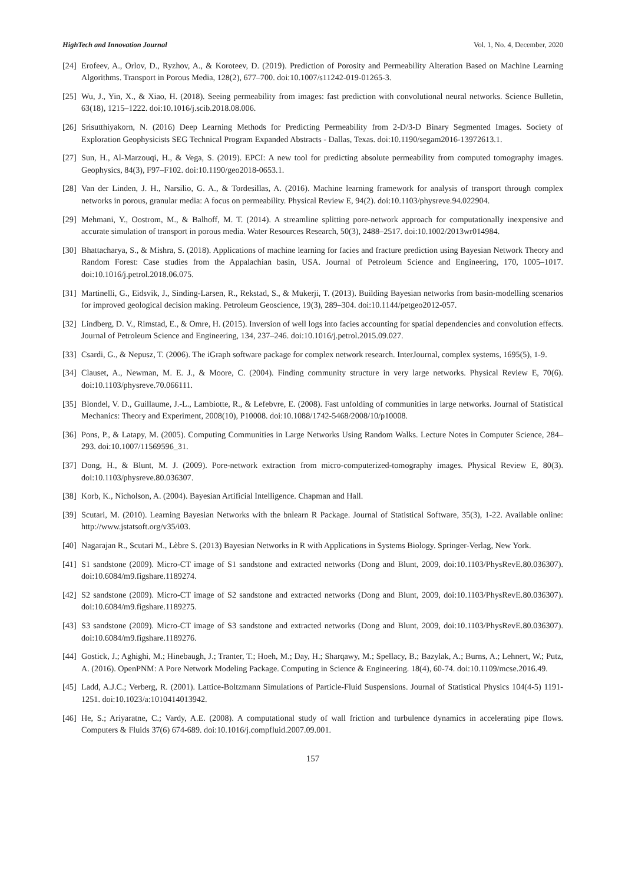HighTech and Innovation Journal Vol. 1, No. 4, December, 2020
[24] Erofeev, A., Orlov, D., Ryzhov, A., & Koroteev, D. (2019). Prediction of Porosity and Permeability Alteration Based on Machine Learning Algorithms. Transport in Porous Media, 128(2), 677–700. doi:10.1007/s11242-019-01265-3.
[25] Wu, J., Yin, X., & Xiao, H. (2018). Seeing permeability from images: fast prediction with convolutional neural networks. Science Bulletin, 63(18), 1215–1222. doi:10.1016/j.scib.2018.08.006.
[26] Srisutthiyakorn, N. (2016) Deep Learning Methods for Predicting Permeability from 2-D/3-D Binary Segmented Images. Society of Exploration Geophysicists SEG Technical Program Expanded Abstracts - Dallas, Texas. doi:10.1190/segam2016-13972613.1.
[27] Sun, H., Al-Marzouqi, H., & Vega, S. (2019). EPCI: A new tool for predicting absolute permeability from computed tomography images. Geophysics, 84(3), F97–F102. doi:10.1190/geo2018-0653.1.
[28] Van der Linden, J. H., Narsilio, G. A., & Tordesillas, A. (2016). Machine learning framework for analysis of transport through complex networks in porous, granular media: A focus on permeability. Physical Review E, 94(2). doi:10.1103/physreve.94.022904.
[29] Mehmani, Y., Oostrom, M., & Balhoff, M. T. (2014). A streamline splitting pore-network approach for computationally inexpensive and accurate simulation of transport in porous media. Water Resources Research, 50(3), 2488–2517. doi:10.1002/2013wr014984.
[30] Bhattacharya, S., & Mishra, S. (2018). Applications of machine learning for facies and fracture prediction using Bayesian Network Theory and Random Forest: Case studies from the Appalachian basin, USA. Journal of Petroleum Science and Engineering, 170, 1005–1017. doi:10.1016/j.petrol.2018.06.075.
[31] Martinelli, G., Eidsvik, J., Sinding-Larsen, R., Rekstad, S., & Mukerji, T. (2013). Building Bayesian networks from basin-modelling scenarios for improved geological decision making. Petroleum Geoscience, 19(3), 289–304. doi:10.1144/petgeo2012-057.
[32] Lindberg, D. V., Rimstad, E., & Omre, H. (2015). Inversion of well logs into facies accounting for spatial dependencies and convolution effects. Journal of Petroleum Science and Engineering, 134, 237–246. doi:10.1016/j.petrol.2015.09.027.
[33] Csardi, G., & Nepusz, T. (2006). The iGraph software package for complex network research. InterJournal, complex systems, 1695(5), 1-9.
[34] Clauset, A., Newman, M. E. J., & Moore, C. (2004). Finding community structure in very large networks. Physical Review E, 70(6). doi:10.1103/physreve.70.066111.
[35] Blondel, V. D., Guillaume, J.-L., Lambiotte, R., & Lefebvre, E. (2008). Fast unfolding of communities in large networks. Journal of Statistical Mechanics: Theory and Experiment, 2008(10), P10008. doi:10.1088/1742-5468/2008/10/p10008.
[36] Pons, P., & Latapy, M. (2005). Computing Communities in Large Networks Using Random Walks. Lecture Notes in Computer Science, 284–293. doi:10.1007/11569596_31.
[37] Dong, H., & Blunt, M. J. (2009). Pore-network extraction from micro-computerized-tomography images. Physical Review E, 80(3). doi:10.1103/physreve.80.036307.
[38] Korb, K., Nicholson, A. (2004). Bayesian Artificial Intelligence. Chapman and Hall.
[39] Scutari, M. (2010). Learning Bayesian Networks with the bnlearn R Package. Journal of Statistical Software, 35(3), 1-22. Available online: http://www.jstatsoft.org/v35/i03.
[40] Nagarajan R., Scutari M., Lèbre S. (2013) Bayesian Networks in R with Applications in Systems Biology. Springer-Verlag, New York.
[41] S1 sandstone (2009). Micro-CT image of S1 sandstone and extracted networks (Dong and Blunt, 2009, doi:10.1103/PhysRevE.80.036307). doi:10.6084/m9.figshare.1189274.
[42] S2 sandstone (2009). Micro-CT image of S2 sandstone and extracted networks (Dong and Blunt, 2009, doi:10.1103/PhysRevE.80.036307). doi:10.6084/m9.figshare.1189275.
[43] S3 sandstone (2009). Micro-CT image of S3 sandstone and extracted networks (Dong and Blunt, 2009, doi:10.1103/PhysRevE.80.036307). doi:10.6084/m9.figshare.1189276.
[44] Gostick, J.; Aghighi, M.; Hinebaugh, J.; Tranter, T.; Hoeh, M.; Day, H.; Sharqawy, M.; Spellacy, B.; Bazylak, A.; Burns, A.; Lehnert, W.; Putz, A. (2016). OpenPNM: A Pore Network Modeling Package. Computing in Science & Engineering. 18(4), 60-74. doi:10.1109/mcse.2016.49.
[45] Ladd, A.J.C.; Verberg, R. (2001). Lattice-Boltzmann Simulations of Particle-Fluid Suspensions. Journal of Statistical Physics 104(4-5) 1191-1251. doi:10.1023/a:1010414013942.
[46] He, S.; Ariyaratne, C.; Vardy, A.E. (2008). A computational study of wall friction and turbulence dynamics in accelerating pipe flows. Computers & Fluids 37(6) 674-689. doi:10.1016/j.compfluid.2007.09.001.
157